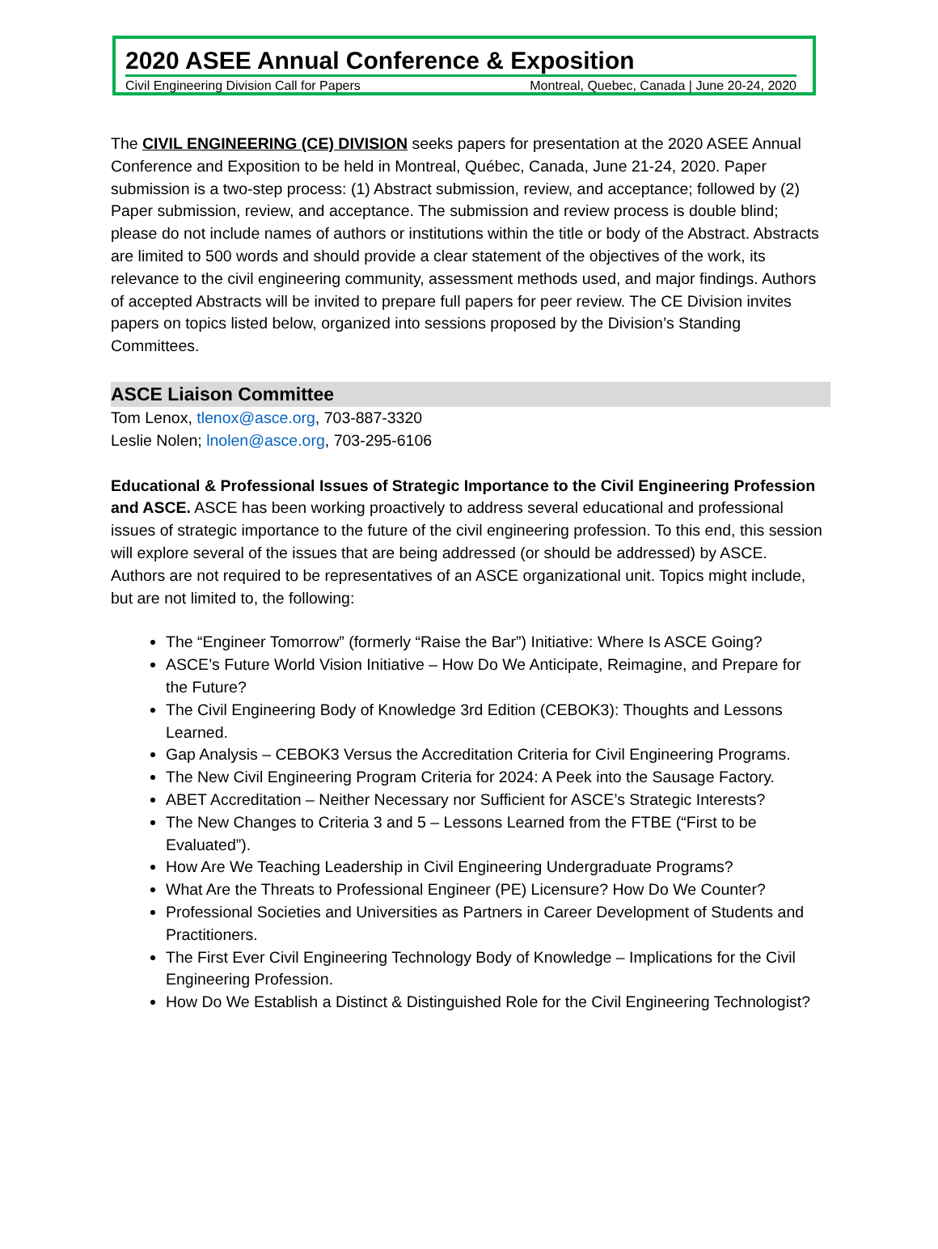2020 ASEE Annual Conference & Exposition
Civil Engineering Division Call for Papers Montreal, Quebec, Canada | June 20-24, 2020
The CIVIL ENGINEERING (CE) DIVISION seeks papers for presentation at the 2020 ASEE Annual Conference and Exposition to be held in Montreal, Québec, Canada, June 21-24, 2020. Paper submission is a two-step process: (1) Abstract submission, review, and acceptance; followed by (2) Paper submission, review, and acceptance. The submission and review process is double blind; please do not include names of authors or institutions within the title or body of the Abstract. Abstracts are limited to 500 words and should provide a clear statement of the objectives of the work, its relevance to the civil engineering community, assessment methods used, and major findings. Authors of accepted Abstracts will be invited to prepare full papers for peer review. The CE Division invites papers on topics listed below, organized into sessions proposed by the Division’s Standing Committees.
ASCE Liaison Committee
Tom Lenox, tlenox@asce.org, 703-887-3320
Leslie Nolen; lnolen@asce.org, 703-295-6106
Educational & Professional Issues of Strategic Importance to the Civil Engineering Profession and ASCE. ASCE has been working proactively to address several educational and professional issues of strategic importance to the future of the civil engineering profession. To this end, this session will explore several of the issues that are being addressed (or should be addressed) by ASCE. Authors are not required to be representatives of an ASCE organizational unit. Topics might include, but are not limited to, the following:
The “Engineer Tomorrow” (formerly “Raise the Bar”) Initiative: Where Is ASCE Going?
ASCE’s Future World Vision Initiative – How Do We Anticipate, Reimagine, and Prepare for the Future?
The Civil Engineering Body of Knowledge 3rd Edition (CEBOK3): Thoughts and Lessons Learned.
Gap Analysis – CEBOK3 Versus the Accreditation Criteria for Civil Engineering Programs.
The New Civil Engineering Program Criteria for 2024: A Peek into the Sausage Factory.
ABET Accreditation – Neither Necessary nor Sufficient for ASCE’s Strategic Interests?
The New Changes to Criteria 3 and 5 – Lessons Learned from the FTBE (“First to be Evaluated”).
How Are We Teaching Leadership in Civil Engineering Undergraduate Programs?
What Are the Threats to Professional Engineer (PE) Licensure? How Do We Counter?
Professional Societies and Universities as Partners in Career Development of Students and Practitioners.
The First Ever Civil Engineering Technology Body of Knowledge – Implications for the Civil Engineering Profession.
How Do We Establish a Distinct & Distinguished Role for the Civil Engineering Technologist?